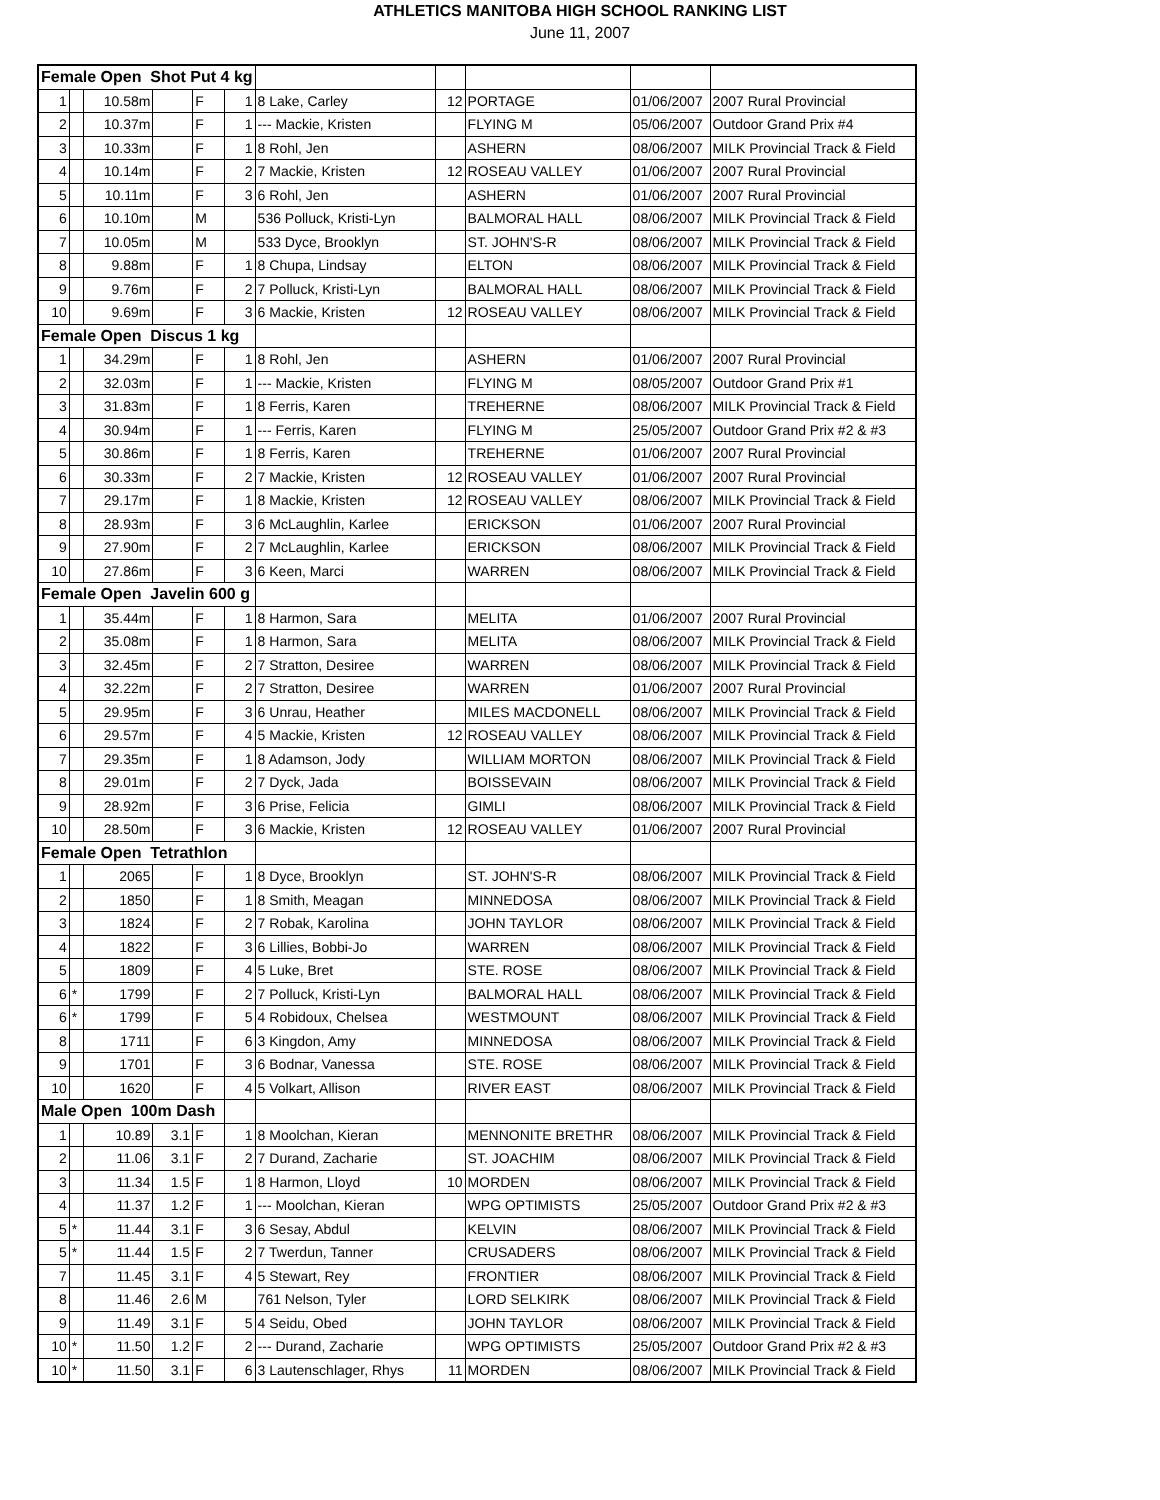ATHLETICS MANITOBA HIGH SCHOOL RANKING LIST
June 11, 2007
| Female Open Shot Put 4 kg | | | | | | | | | | |
| 1 | | 10.58m | | F | 1 | 8 Lake, Carley | 12 | PORTAGE | 01/06/2007 | 2007 Rural Provincial |
| 2 | | 10.37m | | F | 1 | --- Mackie, Kristen | | FLYING M | 05/06/2007 | Outdoor Grand Prix #4 |
| 3 | | 10.33m | | F | 1 | 8 Rohl, Jen | | ASHERN | 08/06/2007 | MILK Provincial Track & Field |
| 4 | | 10.14m | | F | 2 | 7 Mackie, Kristen | 12 | ROSEAU VALLEY | 01/06/2007 | 2007 Rural Provincial |
| 5 | | 10.11m | | F | 3 | 6 Rohl, Jen | | ASHERN | 01/06/2007 | 2007 Rural Provincial |
| 6 | | 10.10m | | M | | 536 Polluck, Kristi-Lyn | | BALMORAL HALL | 08/06/2007 | MILK Provincial Track & Field |
| 7 | | 10.05m | | M | | 533 Dyce, Brooklyn | | ST. JOHN'S-R | 08/06/2007 | MILK Provincial Track & Field |
| 8 | | 9.88m | | F | 1 | 8 Chupa, Lindsay | | ELTON | 08/06/2007 | MILK Provincial Track & Field |
| 9 | | 9.76m | | F | 2 | 7 Polluck, Kristi-Lyn | | BALMORAL HALL | 08/06/2007 | MILK Provincial Track & Field |
| 10 | | 9.69m | | F | 3 | 6 Mackie, Kristen | 12 | ROSEAU VALLEY | 08/06/2007 | MILK Provincial Track & Field |
| Female Open Discus 1 kg | | | | | | | | | | |
| 1 | | 34.29m | | F | 1 | 8 Rohl, Jen | | ASHERN | 01/06/2007 | 2007 Rural Provincial |
| 2 | | 32.03m | | F | 1 | --- Mackie, Kristen | | FLYING M | 08/05/2007 | Outdoor Grand Prix #1 |
| 3 | | 31.83m | | F | 1 | 8 Ferris, Karen | | TREHERNE | 08/06/2007 | MILK Provincial Track & Field |
| 4 | | 30.94m | | F | 1 | --- Ferris, Karen | | FLYING M | 25/05/2007 | Outdoor Grand Prix #2 & #3 |
| 5 | | 30.86m | | F | 1 | 8 Ferris, Karen | | TREHERNE | 01/06/2007 | 2007 Rural Provincial |
| 6 | | 30.33m | | F | 2 | 7 Mackie, Kristen | 12 | ROSEAU VALLEY | 01/06/2007 | 2007 Rural Provincial |
| 7 | | 29.17m | | F | 1 | 8 Mackie, Kristen | 12 | ROSEAU VALLEY | 08/06/2007 | MILK Provincial Track & Field |
| 8 | | 28.93m | | F | 3 | 6 McLaughlin, Karlee | | ERICKSON | 01/06/2007 | 2007 Rural Provincial |
| 9 | | 27.90m | | F | 2 | 7 McLaughlin, Karlee | | ERICKSON | 08/06/2007 | MILK Provincial Track & Field |
| 10 | | 27.86m | | F | 3 | 6 Keen, Marci | | WARREN | 08/06/2007 | MILK Provincial Track & Field |
| Female Open Javelin 600 g | | | | | | | | | | |
| 1 | | 35.44m | | F | 1 | 8 Harmon, Sara | | MELITA | 01/06/2007 | 2007 Rural Provincial |
| 2 | | 35.08m | | F | 1 | 8 Harmon, Sara | | MELITA | 08/06/2007 | MILK Provincial Track & Field |
| 3 | | 32.45m | | F | 2 | 7 Stratton, Desiree | | WARREN | 08/06/2007 | MILK Provincial Track & Field |
| 4 | | 32.22m | | F | 2 | 7 Stratton, Desiree | | WARREN | 01/06/2007 | 2007 Rural Provincial |
| 5 | | 29.95m | | F | 3 | 6 Unrau, Heather | | MILES MACDONELL | 08/06/2007 | MILK Provincial Track & Field |
| 6 | | 29.57m | | F | 4 | 5 Mackie, Kristen | 12 | ROSEAU VALLEY | 08/06/2007 | MILK Provincial Track & Field |
| 7 | | 29.35m | | F | 1 | 8 Adamson, Jody | | WILLIAM MORTON | 08/06/2007 | MILK Provincial Track & Field |
| 8 | | 29.01m | | F | 2 | 7 Dyck, Jada | | BOISSEVAIN | 08/06/2007 | MILK Provincial Track & Field |
| 9 | | 28.92m | | F | 3 | 6 Prise, Felicia | | GIMLI | 08/06/2007 | MILK Provincial Track & Field |
| 10 | | 28.50m | | F | 3 | 6 Mackie, Kristen | 12 | ROSEAU VALLEY | 01/06/2007 | 2007 Rural Provincial |
| Female Open Tetrathlon | | | | | | | | | | |
| 1 | | 2065 | | F | 1 | 8 Dyce, Brooklyn | | ST. JOHN'S-R | 08/06/2007 | MILK Provincial Track & Field |
| 2 | | 1850 | | F | 1 | 8 Smith, Meagan | | MINNEDOSA | 08/06/2007 | MILK Provincial Track & Field |
| 3 | | 1824 | | F | 2 | 7 Robak, Karolina | | JOHN TAYLOR | 08/06/2007 | MILK Provincial Track & Field |
| 4 | | 1822 | | F | 3 | 6 Lillies, Bobbi-Jo | | WARREN | 08/06/2007 | MILK Provincial Track & Field |
| 5 | | 1809 | | F | 4 | 5 Luke, Bret | | STE. ROSE | 08/06/2007 | MILK Provincial Track & Field |
| 6 | * | 1799 | | F | 2 | 7 Polluck, Kristi-Lyn | | BALMORAL HALL | 08/06/2007 | MILK Provincial Track & Field |
| 6 | * | 1799 | | F | 5 | 4 Robidoux, Chelsea | | WESTMOUNT | 08/06/2007 | MILK Provincial Track & Field |
| 8 | | 1711 | | F | 6 | 3 Kingdon, Amy | | MINNEDOSA | 08/06/2007 | MILK Provincial Track & Field |
| 9 | | 1701 | | F | 3 | 6 Bodnar, Vanessa | | STE. ROSE | 08/06/2007 | MILK Provincial Track & Field |
| 10 | | 1620 | | F | 4 | 5 Volkart, Allison | | RIVER EAST | 08/06/2007 | MILK Provincial Track & Field |
| Male Open 100m Dash | | | | | | | | | | |
| 1 | | 10.89 | 3.1 | F | 1 | 8 Moolchan, Kieran | | MENNONITE BRETHR | 08/06/2007 | MILK Provincial Track & Field |
| 2 | | 11.06 | 3.1 | F | 2 | 7 Durand, Zacharie | | ST. JOACHIM | 08/06/2007 | MILK Provincial Track & Field |
| 3 | | 11.34 | 1.5 | F | 1 | 8 Harmon, Lloyd | 10 | MORDEN | 08/06/2007 | MILK Provincial Track & Field |
| 4 | | 11.37 | 1.2 | F | 1 | --- Moolchan, Kieran | | WPG OPTIMISTS | 25/05/2007 | Outdoor Grand Prix #2 & #3 |
| 5 | * | 11.44 | 3.1 | F | 3 | 6 Sesay, Abdul | | KELVIN | 08/06/2007 | MILK Provincial Track & Field |
| 5 | * | 11.44 | 1.5 | F | 2 | 7 Twerdun, Tanner | | CRUSADERS | 08/06/2007 | MILK Provincial Track & Field |
| 7 | | 11.45 | 3.1 | F | 4 | 5 Stewart, Rey | | FRONTIER | 08/06/2007 | MILK Provincial Track & Field |
| 8 | | 11.46 | 2.6 | M | | 761 Nelson, Tyler | | LORD SELKIRK | 08/06/2007 | MILK Provincial Track & Field |
| 9 | | 11.49 | 3.1 | F | 5 | 4 Seidu, Obed | | JOHN TAYLOR | 08/06/2007 | MILK Provincial Track & Field |
| 10 | * | 11.50 | 1.2 | F | 2 | --- Durand, Zacharie | | WPG OPTIMISTS | 25/05/2007 | Outdoor Grand Prix #2 & #3 |
| 10 | * | 11.50 | 3.1 | F | 6 | 3 Lautenschlager, Rhys | 11 | MORDEN | 08/06/2007 | MILK Provincial Track & Field |